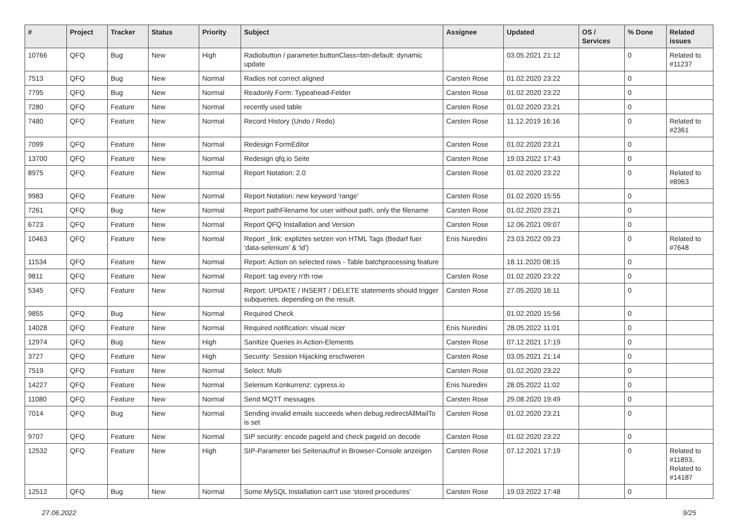| # | Project | Tracker | Status | Priority | Subject | Assignee | Updated | OS / Services | % Done | Related issues |
| --- | --- | --- | --- | --- | --- | --- | --- | --- | --- | --- |
| 10766 | QFQ | Bug | New | High | Radiobutton / parameter.buttonClass=btn-default: dynamic update | | 03.05.2021 21:12 | | 0 | Related to #11237 |
| 7513 | QFQ | Bug | New | Normal | Radios not correct aligned | Carsten Rose | 01.02.2020 23:22 | | 0 | |
| 7795 | QFQ | Bug | New | Normal | Readonly Form: Typeahead-Felder | Carsten Rose | 01.02.2020 23:22 | | 0 | |
| 7280 | QFQ | Feature | New | Normal | recently used table | Carsten Rose | 01.02.2020 23:21 | | 0 | |
| 7480 | QFQ | Feature | New | Normal | Record History (Undo / Redo) | Carsten Rose | 11.12.2019 16:16 | | 0 | Related to #2361 |
| 7099 | QFQ | Feature | New | Normal | Redesign FormEditor | Carsten Rose | 01.02.2020 23:21 | | 0 | |
| 13700 | QFQ | Feature | New | Normal | Redesign qfq.io Seite | Carsten Rose | 19.03.2022 17:43 | | 0 | |
| 8975 | QFQ | Feature | New | Normal | Report Notation: 2.0 | Carsten Rose | 01.02.2020 23:22 | | 0 | Related to #8963 |
| 9983 | QFQ | Feature | New | Normal | Report Notation: new keyword 'range' | Carsten Rose | 01.02.2020 15:55 | | 0 | |
| 7261 | QFQ | Bug | New | Normal | Report pathFilename for user without path, only the filename | Carsten Rose | 01.02.2020 23:21 | | 0 | |
| 6723 | QFQ | Feature | New | Normal | Report QFQ Installation and Version | Carsten Rose | 12.06.2021 09:07 | | 0 | |
| 10463 | QFQ | Feature | New | Normal | Report _link: expliztes setzen von HTML Tags (Bedarf fuer 'data-selenium' & 'id') | Enis Nuredini | 23.03.2022 09:23 | | 0 | Related to #7648 |
| 11534 | QFQ | Feature | New | Normal | Report: Action on selected rows - Table batchprocessing feature | | 18.11.2020 08:15 | | 0 | |
| 9811 | QFQ | Feature | New | Normal | Report: tag every n'th row | Carsten Rose | 01.02.2020 23:22 | | 0 | |
| 5345 | QFQ | Feature | New | Normal | Report: UPDATE / INSERT / DELETE statements should trigger subqueries, depending on the result. | Carsten Rose | 27.05.2020 16:11 | | 0 | |
| 9855 | QFQ | Bug | New | Normal | Required Check | | 01.02.2020 15:56 | | 0 | |
| 14028 | QFQ | Feature | New | Normal | Required notification: visual nicer | Enis Nuredini | 28.05.2022 11:01 | | 0 | |
| 12974 | QFQ | Bug | New | High | Sanitize Queries in Action-Elements | Carsten Rose | 07.12.2021 17:19 | | 0 | |
| 3727 | QFQ | Feature | New | High | Security: Session Hijacking erschweren | Carsten Rose | 03.05.2021 21:14 | | 0 | |
| 7519 | QFQ | Feature | New | Normal | Select: Multi | Carsten Rose | 01.02.2020 23:22 | | 0 | |
| 14227 | QFQ | Feature | New | Normal | Selenium Konkurrenz: cypress.io | Enis Nuredini | 28.05.2022 11:02 | | 0 | |
| 11080 | QFQ | Feature | New | Normal | Send MQTT messages | Carsten Rose | 29.08.2020 19:49 | | 0 | |
| 7014 | QFQ | Bug | New | Normal | Sending invalid emails succeeds when debug.redirectAllMailTo is set | Carsten Rose | 01.02.2020 23:21 | | 0 | |
| 9707 | QFQ | Feature | New | Normal | SIP security: encode pageId and check pageId on decode | Carsten Rose | 01.02.2020 23:22 | | 0 | |
| 12532 | QFQ | Feature | New | High | SIP-Parameter bei Seitenaufruf in Browser-Console anzeigen | Carsten Rose | 07.12.2021 17:19 | | 0 | Related to #11893, Related to #14187 |
| 12512 | QFQ | Bug | New | Normal | Some MySQL Installation can't use 'stored procedures' | Carsten Rose | 19.03.2022 17:48 | | 0 | |
27.06.2022 9/25